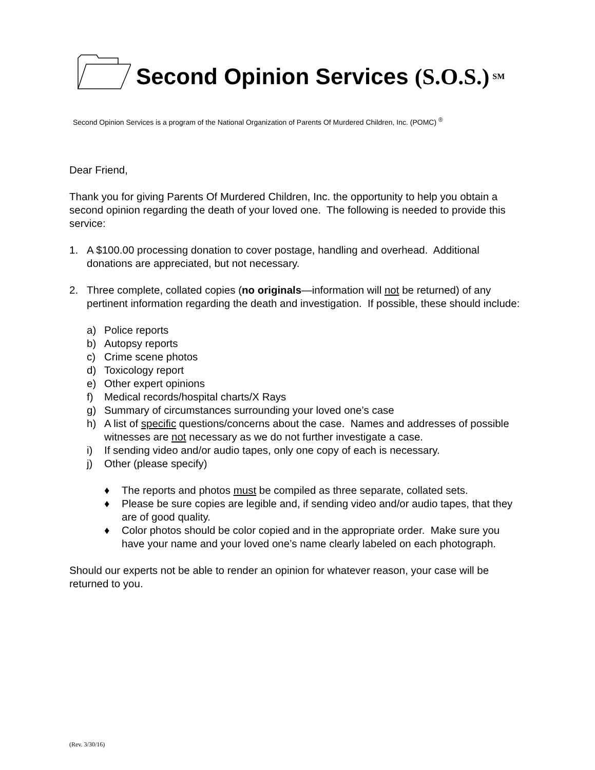Second Opinion Services (S.O.S.)<sup>SM</sup>
Second Opinion Services is a program of the National Organization of Parents Of Murdered Children, Inc. (POMC) <sup>®</sup>
Dear Friend,
Thank you for giving Parents Of Murdered Children, Inc. the opportunity to help you obtain a second opinion regarding the death of your loved one. The following is needed to provide this service:
1. A $100.00 processing donation to cover postage, handling and overhead. Additional donations are appreciated, but not necessary.
2. Three complete, collated copies (no originals—information will not be returned) of any pertinent information regarding the death and investigation. If possible, these should include:
a) Police reports
b) Autopsy reports
c) Crime scene photos
d) Toxicology report
e) Other expert opinions
f) Medical records/hospital charts/X Rays
g) Summary of circumstances surrounding your loved one’s case
h) A list of specific questions/concerns about the case. Names and addresses of possible witnesses are not necessary as we do not further investigate a case.
i) If sending video and/or audio tapes, only one copy of each is necessary.
j) Other (please specify)
♦ The reports and photos must be compiled as three separate, collated sets.
♦ Please be sure copies are legible and, if sending video and/or audio tapes, that they are of good quality.
♦ Color photos should be color copied and in the appropriate order. Make sure you have your name and your loved one’s name clearly labeled on each photograph.
Should our experts not be able to render an opinion for whatever reason, your case will be returned to you.
(Rev. 3/30/16)